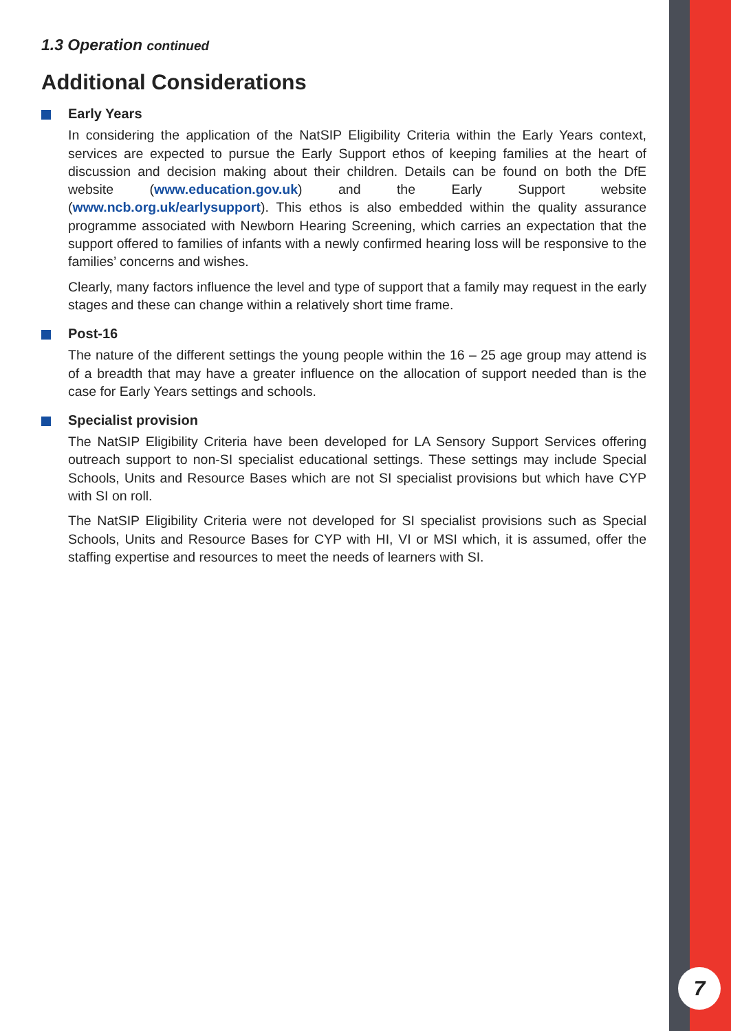1.3 Operation continued
Additional Considerations
Early Years
In considering the application of the NatSIP Eligibility Criteria within the Early Years context, services are expected to pursue the Early Support ethos of keeping families at the heart of discussion and decision making about their children. Details can be found on both the DfE website (www.education.gov.uk) and the Early Support website (www.ncb.org.uk/earlysupport). This ethos is also embedded within the quality assurance programme associated with Newborn Hearing Screening, which carries an expectation that the support offered to families of infants with a newly confirmed hearing loss will be responsive to the families’ concerns and wishes.
Clearly, many factors influence the level and type of support that a family may request in the early stages and these can change within a relatively short time frame.
Post-16
The nature of the different settings the young people within the 16 – 25 age group may attend is of a breadth that may have a greater influence on the allocation of support needed than is the case for Early Years settings and schools.
Specialist provision
The NatSIP Eligibility Criteria have been developed for LA Sensory Support Services offering outreach support to non-SI specialist educational settings. These settings may include Special Schools, Units and Resource Bases which are not SI specialist provisions but which have CYP with SI on roll.
The NatSIP Eligibility Criteria were not developed for SI specialist provisions such as Special Schools, Units and Resource Bases for CYP with HI, VI or MSI which, it is assumed, offer the staffing expertise and resources to meet the needs of learners with SI.
7